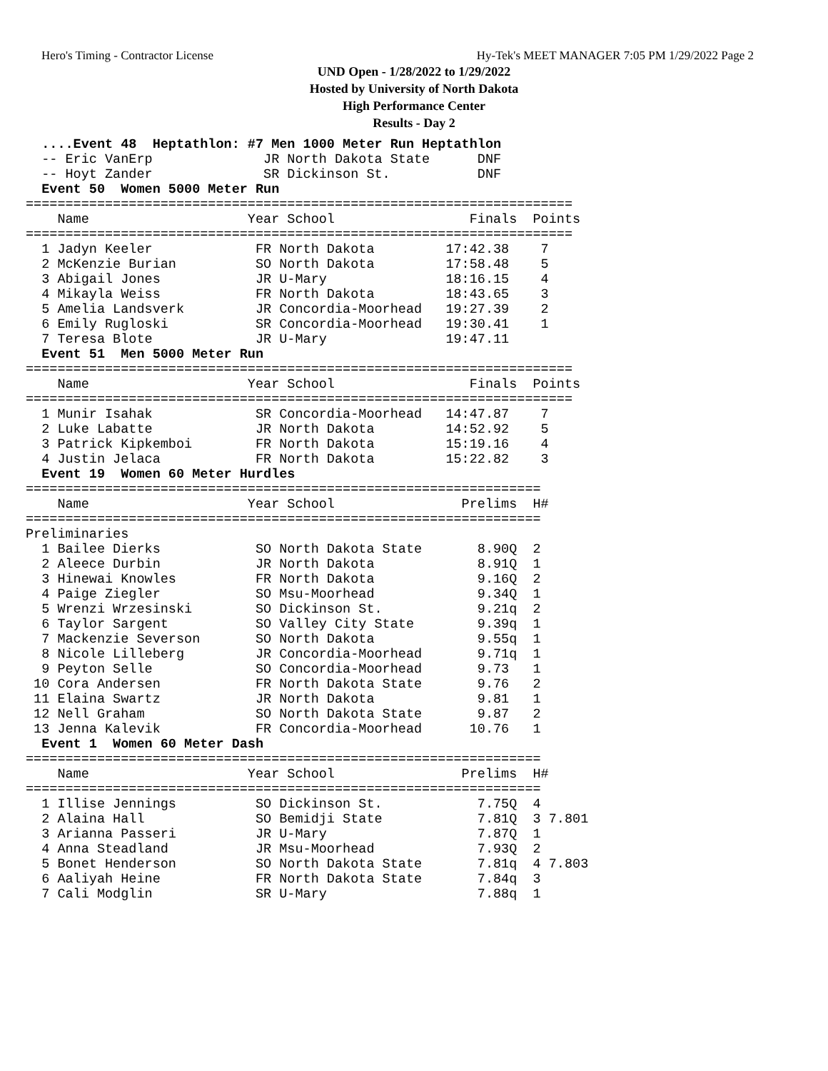Hero's Timing - Contractor License Hy-Tek's MEET MANAGER 7:05 PM 1/29/2022 Page 2
UND Open - 1/28/2022 to 1/29/2022
Hosted by University of North Dakota
High Performance Center
Results - Day 2
  ....Event 48  Heptathlon: #7 Men 1000 Meter Run Heptathlon
  -- Eric VanErp              JR North Dakota State      DNF
  -- Hoyt Zander              SR Dickinson St.           DNF
  Event 50  Women 5000 Meter Run
=====================================================================
    Name                    Year School                 Finals  Points
=====================================================================
  1 Jadyn Keeler             FR North Dakota         17:42.38    7
  2 McKenzie Burian          SO North Dakota         17:58.48    5
  3 Abigail Jones            JR U-Mary               18:16.15    4
  4 Mikayla Weiss            FR North Dakota         18:43.65    3
  5 Amelia Landsverk         JR Concordia-Moorhead   19:27.39    2
  6 Emily Rugloski           SR Concordia-Moorhead   19:30.41    1
  7 Teresa Blote             JR U-Mary               19:47.11
  Event 51  Men 5000 Meter Run
=====================================================================
    Name                    Year School                 Finals  Points
=====================================================================
  1 Munir Isahak             SR Concordia-Moorhead   14:47.87    7
  2 Luke Labatte             JR North Dakota         14:52.92    5
  3 Patrick Kipkemboi        FR North Dakota         15:19.16    4
  4 Justin Jelaca            FR North Dakota         15:22.82    3
  Event 19  Women 60 Meter Hurdles
=================================================================
    Name                    Year School                Prelims  H#
=================================================================
Preliminaries
  1 Bailee Dierks            SO North Dakota State       8.90Q  2
  2 Aleece Durbin            JR North Dakota             8.91Q  1
  3 Hinewai Knowles          FR North Dakota             9.16Q  2
  4 Paige Ziegler            SO Msu-Moorhead             9.34Q  1
  5 Wrenzi Wrzesinski        SO Dickinson St.            9.21q  2
  6 Taylor Sargent           SO Valley City State        9.39q  1
  7 Mackenzie Severson       SO North Dakota             9.55q  1
  8 Nicole Lilleberg         JR Concordia-Moorhead       9.71q  1
  9 Peyton Selle             SO Concordia-Moorhead       9.73   1
 10 Cora Andersen            FR North Dakota State       9.76   2
 11 Elaina Swartz            JR North Dakota             9.81   1
 12 Nell Graham              SO North Dakota State       9.87   2
 13 Jenna Kalevik            FR Concordia-Moorhead      10.76   1
  Event 1  Women 60 Meter Dash
=================================================================
    Name                    Year School                Prelims  H#
=================================================================
  1 Illise Jennings          SO Dickinson St.            7.75Q  4
  2 Alaina Hall              SO Bemidji State            7.81Q  3 7.801
  3 Arianna Passeri          JR U-Mary                   7.87Q  1
  4 Anna Steadland           JR Msu-Moorhead             7.93Q  2
  5 Bonet Henderson          SO North Dakota State       7.81q  4 7.803
  6 Aaliyah Heine            FR North Dakota State       7.84q  3
  7 Cali Modglin             SR U-Mary                   7.88q  1